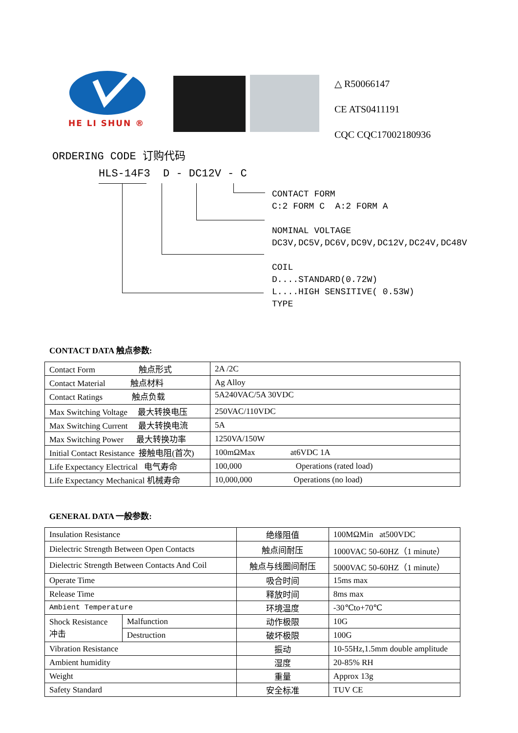HE LI SHUN ®
△ R50066147
CE ATS0411191
CQC CQC17002180936
ORDERING CODE 订购代码
HLS-14F3 D - DC12V - C
CONTACT FORM
C:2 FORM C A:2 FORM A
NOMINAL VOLTAGE
DC3V,DC5V,DC6V,DC9V,DC12V,DC24V,DC48V
COIL
D....STANDARD(0.72W)
L....HIGH SENSITIVE( 0.53W)
TYPE
CONTACT DATA 触点参数:
| Contact Form 触点形式 | 2A /2C |
| Contact Material 触点材料 | Ag Alloy |
| Contact Ratings 触点负载 | 5A240VAC/5A 30VDC |
| Max Switching Voltage 最大转换电压 | 250VAC/110VDC |
| Max Switching Current 最大转换电流 | 5A |
| Max Switching Power 最大转换功率 | 1250VA/150W |
| Initial Contact Resistance 接触电阻(首次) | 100mΩMax at6VDC 1A |
| Life Expectancy Electrical 电气寿命 | 100,000 Operations (rated load) |
| Life Expectancy Mechanical 机械寿命 | 10,000,000 Operations (no load) |
GENERAL DATA 一般参数:
| Insulation Resistance | | 绝缘阻值 | 100MΩMin at500VDC |
| Dielectric Strength Between Open Contacts | | 触点间耐压 | 1000VAC 50-60HZ（1 minute） |
| Dielectric Strength Between Contacts And Coil | | 触点与线圈间耐压 | 5000VAC 50-60HZ（1 minute） |
| Operate Time | | 吸合时间 | 15ms max |
| Release Time | | 释放时间 | 8ms max |
| Ambient Temperature | | 环境温度 | -30℃to+70℃ |
| Shock Resistance 冲击 | Malfunction | 动作极限 | 10G |
| | Destruction | 破坏极限 | 100G |
| Vibration Resistance | | 振动 | 10-55Hz,1.5mm double amplitude |
| Ambient humidity | | 湿度 | 20-85% RH |
| Weight | | 重量 | Approx 13g |
| Safety Standard | | 安全标准 | TUV CE |